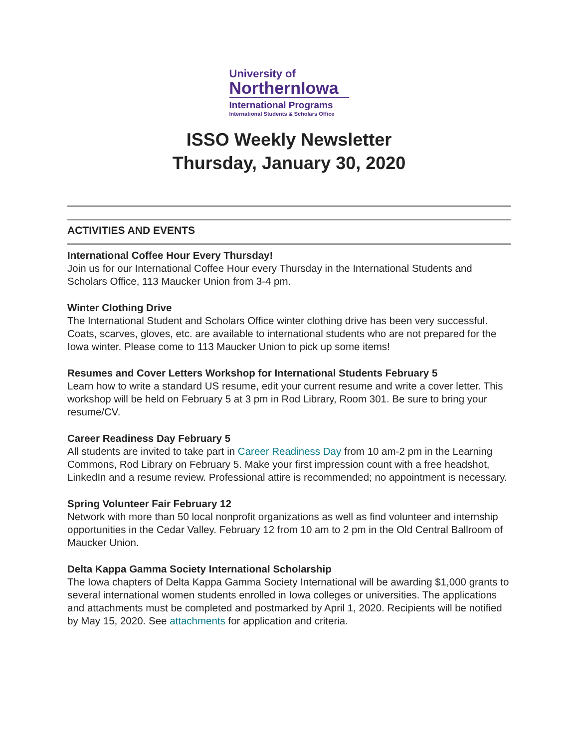University of
NorthernIowa
International Programs
International Students & Scholars Office
ISSO Weekly Newsletter
Thursday, January 30, 2020
ACTIVITIES AND EVENTS
International Coffee Hour Every Thursday!
Join us for our International Coffee Hour every Thursday in the International Students and Scholars Office, 113 Maucker Union from 3-4 pm.
Winter Clothing Drive
The International Student and Scholars Office winter clothing drive has been very successful. Coats, scarves, gloves, etc. are available to international students who are not prepared for the Iowa winter. Please come to 113 Maucker Union to pick up some items!
Resumes and Cover Letters Workshop for International Students February 5
Learn how to write a standard US resume, edit your current resume and write a cover letter. This workshop will be held on February 5 at 3 pm in Rod Library, Room 301. Be sure to bring your resume/CV.
Career Readiness Day February 5
All students are invited to take part in Career Readiness Day from 10 am-2 pm in the Learning Commons, Rod Library on February 5. Make your first impression count with a free headshot, LinkedIn and a resume review. Professional attire is recommended; no appointment is necessary.
Spring Volunteer Fair February 12
Network with more than 50 local nonprofit organizations as well as find volunteer and internship opportunities in the Cedar Valley. February 12 from 10 am to 2 pm in the Old Central Ballroom of Maucker Union.
Delta Kappa Gamma Society International Scholarship
The Iowa chapters of Delta Kappa Gamma Society International will be awarding $1,000 grants to several international women students enrolled in Iowa colleges or universities. The applications and attachments must be completed and postmarked by April 1, 2020. Recipients will be notified by May 15, 2020. See attachments for application and criteria.